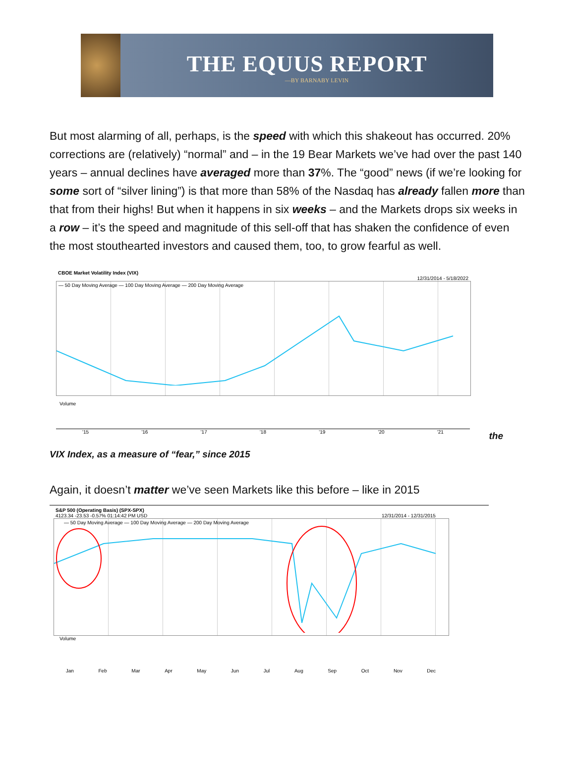THE EQUUS REPORT
—BY BARNABY LEVIN
But most alarming of all, perhaps, is the speed with which this shakeout has occurred. 20% corrections are (relatively) “normal” and – in the 19 Bear Markets we’ve had over the past 140 years – annual declines have averaged more than 37%. The “good” news (if we’re looking for some sort of “silver lining”) is that more than 58% of the Nasdaq has already fallen more than that from their highs! But when it happens in six weeks – and the Markets drops six weeks in a row – it’s the speed and magnitude of this sell-off that has shaken the confidence of even the most stouthearted investors and caused them, too, to grow fearful as well.
CBOE Market Volatility Index (VIX)
12/31/2014 - 5/18/2022
— 50 Day Moving Average — 100 Day Moving Average — 200 Day Moving Average
Volume
'15 '16 '17 '18 '19 '20 '21
the
VIX Index, as a measure of “fear,” since 2015
Again, it doesn’t matter we’ve seen Markets like this before – like in 2015
S&P 500 (Operating Basis) (SPX-SPX)
4123.34 -23.53 -0.57% 01:14:42 PM USD 12/31/2014 - 12/31/2015
— 50 Day Moving Average — 100 Day Moving Average — 200 Day Moving Average
Volume
Jan Feb Mar Apr May Jun Jul Aug Sep Oct Nov Dec